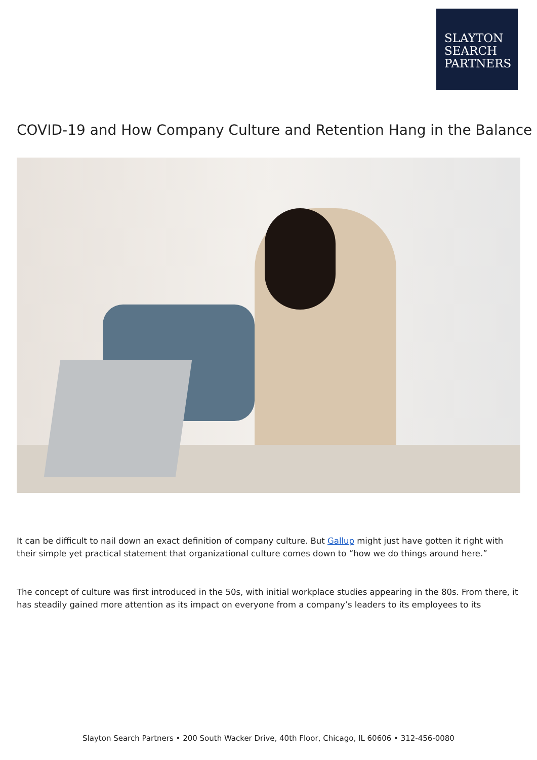SLAYTON
SEARCH
PARTNERS
COVID-19 and How Company Culture and Retention Hang in the Balance
It can be difficult to nail down an exact definition of company culture. But Gallup might just have gotten it right with their simple yet practical statement that organizational culture comes down to “how we do things around here.”
The concept of culture was first introduced in the 50s, with initial workplace studies appearing in the 80s. From there, it has steadily gained more attention as its impact on everyone from a company’s leaders to its employees to its
Slayton Search Partners • 200 South Wacker Drive, 40th Floor, Chicago, IL 60606 • 312-456-0080